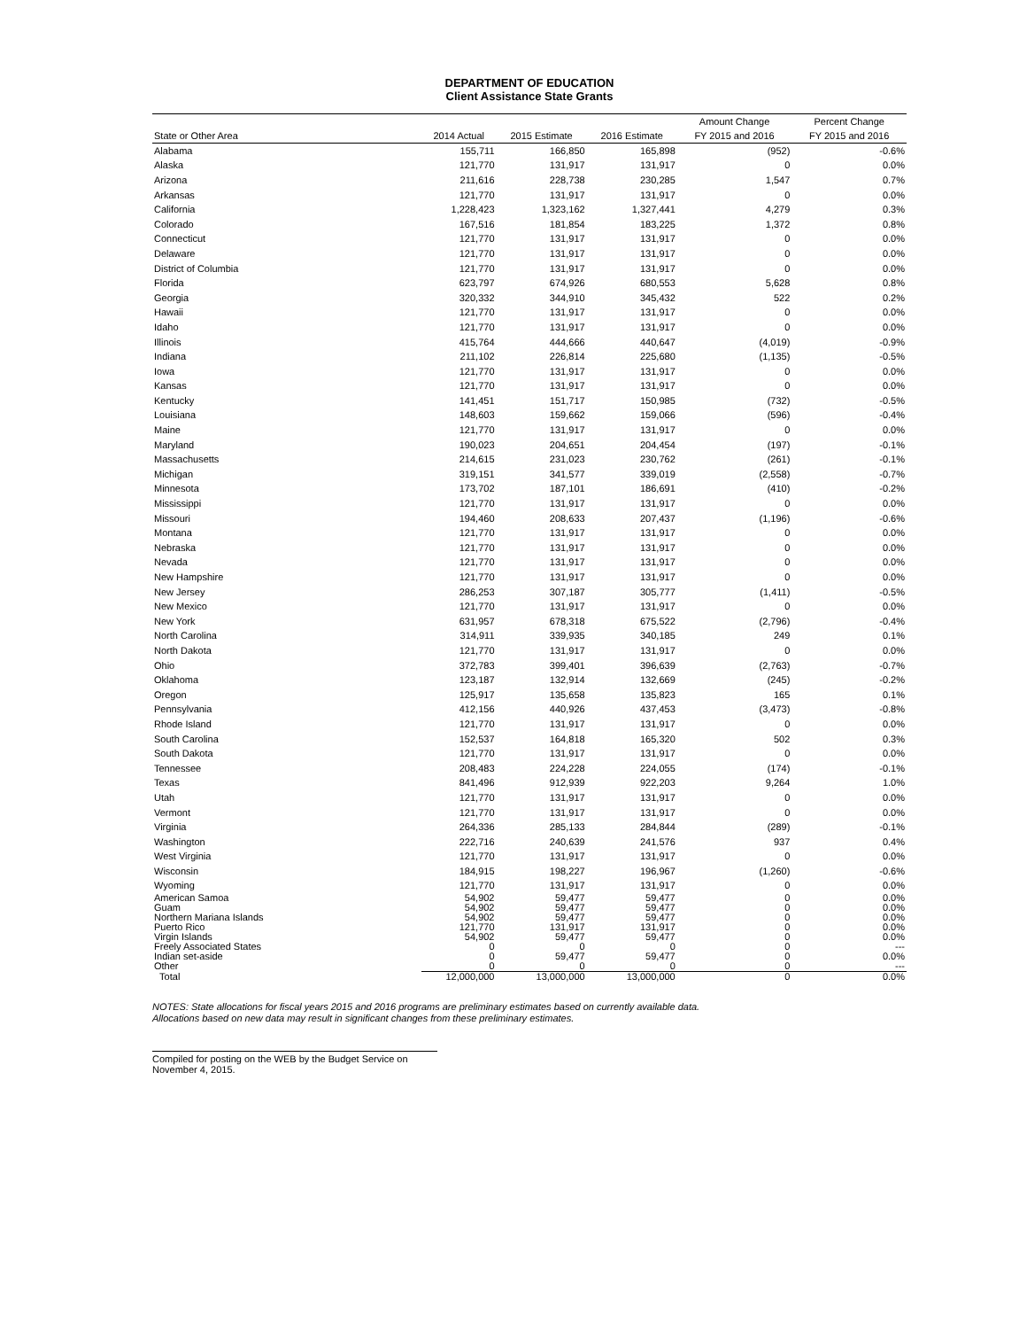DEPARTMENT OF EDUCATION
Client Assistance State Grants
| | | | | Amount Change | Percent Change |
| --- | --- | --- | --- | --- | --- |
| State or Other Area | 2014 Actual | 2015 Estimate | 2016 Estimate | FY 2015 and 2016 | FY 2015 and 2016 |
| Alabama | 155,711 | 166,850 | 165,898 | (952) | -0.6% |
| Alaska | 121,770 | 131,917 | 131,917 | 0 | 0.0% |
| Arizona | 211,616 | 228,738 | 230,285 | 1,547 | 0.7% |
| Arkansas | 121,770 | 131,917 | 131,917 | 0 | 0.0% |
| California | 1,228,423 | 1,323,162 | 1,327,441 | 4,279 | 0.3% |
| Colorado | 167,516 | 181,854 | 183,225 | 1,372 | 0.8% |
| Connecticut | 121,770 | 131,917 | 131,917 | 0 | 0.0% |
| Delaware | 121,770 | 131,917 | 131,917 | 0 | 0.0% |
| District of Columbia | 121,770 | 131,917 | 131,917 | 0 | 0.0% |
| Florida | 623,797 | 674,926 | 680,553 | 5,628 | 0.8% |
| Georgia | 320,332 | 344,910 | 345,432 | 522 | 0.2% |
| Hawaii | 121,770 | 131,917 | 131,917 | 0 | 0.0% |
| Idaho | 121,770 | 131,917 | 131,917 | 0 | 0.0% |
| Illinois | 415,764 | 444,666 | 440,647 | (4,019) | -0.9% |
| Indiana | 211,102 | 226,814 | 225,680 | (1,135) | -0.5% |
| Iowa | 121,770 | 131,917 | 131,917 | 0 | 0.0% |
| Kansas | 121,770 | 131,917 | 131,917 | 0 | 0.0% |
| Kentucky | 141,451 | 151,717 | 150,985 | (732) | -0.5% |
| Louisiana | 148,603 | 159,662 | 159,066 | (596) | -0.4% |
| Maine | 121,770 | 131,917 | 131,917 | 0 | 0.0% |
| Maryland | 190,023 | 204,651 | 204,454 | (197) | -0.1% |
| Massachusetts | 214,615 | 231,023 | 230,762 | (261) | -0.1% |
| Michigan | 319,151 | 341,577 | 339,019 | (2,558) | -0.7% |
| Minnesota | 173,702 | 187,101 | 186,691 | (410) | -0.2% |
| Mississippi | 121,770 | 131,917 | 131,917 | 0 | 0.0% |
| Missouri | 194,460 | 208,633 | 207,437 | (1,196) | -0.6% |
| Montana | 121,770 | 131,917 | 131,917 | 0 | 0.0% |
| Nebraska | 121,770 | 131,917 | 131,917 | 0 | 0.0% |
| Nevada | 121,770 | 131,917 | 131,917 | 0 | 0.0% |
| New Hampshire | 121,770 | 131,917 | 131,917 | 0 | 0.0% |
| New Jersey | 286,253 | 307,187 | 305,777 | (1,411) | -0.5% |
| New Mexico | 121,770 | 131,917 | 131,917 | 0 | 0.0% |
| New York | 631,957 | 678,318 | 675,522 | (2,796) | -0.4% |
| North Carolina | 314,911 | 339,935 | 340,185 | 249 | 0.1% |
| North Dakota | 121,770 | 131,917 | 131,917 | 0 | 0.0% |
| Ohio | 372,783 | 399,401 | 396,639 | (2,763) | -0.7% |
| Oklahoma | 123,187 | 132,914 | 132,669 | (245) | -0.2% |
| Oregon | 125,917 | 135,658 | 135,823 | 165 | 0.1% |
| Pennsylvania | 412,156 | 440,926 | 437,453 | (3,473) | -0.8% |
| Rhode Island | 121,770 | 131,917 | 131,917 | 0 | 0.0% |
| South Carolina | 152,537 | 164,818 | 165,320 | 502 | 0.3% |
| South Dakota | 121,770 | 131,917 | 131,917 | 0 | 0.0% |
| Tennessee | 208,483 | 224,228 | 224,055 | (174) | -0.1% |
| Texas | 841,496 | 912,939 | 922,203 | 9,264 | 1.0% |
| Utah | 121,770 | 131,917 | 131,917 | 0 | 0.0% |
| Vermont | 121,770 | 131,917 | 131,917 | 0 | 0.0% |
| Virginia | 264,336 | 285,133 | 284,844 | (289) | -0.1% |
| Washington | 222,716 | 240,639 | 241,576 | 937 | 0.4% |
| West Virginia | 121,770 | 131,917 | 131,917 | 0 | 0.0% |
| Wisconsin | 184,915 | 198,227 | 196,967 | (1,260) | -0.6% |
| Wyoming | 121,770 | 131,917 | 131,917 | 0 | 0.0% |
| American Samoa | 54,902 | 59,477 | 59,477 | 0 | 0.0% |
| Guam | 54,902 | 59,477 | 59,477 | 0 | 0.0% |
| Northern Mariana Islands | 54,902 | 59,477 | 59,477 | 0 | 0.0% |
| Puerto Rico | 121,770 | 131,917 | 131,917 | 0 | 0.0% |
| Virgin Islands | 54,902 | 59,477 | 59,477 | 0 | 0.0% |
| Freely Associated States | 0 | 0 | 0 | 0 | --- |
| Indian set-aside | 0 | 59,477 | 59,477 | 0 | 0.0% |
| Other | 0 | 0 | 0 | 0 | --- |
| Total | 12,000,000 | 13,000,000 | 13,000,000 | 0 | 0.0% |
NOTES: State allocations for fiscal years 2015 and 2016 programs are preliminary estimates based on currently available data.
Allocations based on new data may result in significant changes from these preliminary estimates.
Compiled for posting on the WEB by the Budget Service on November 4, 2015.